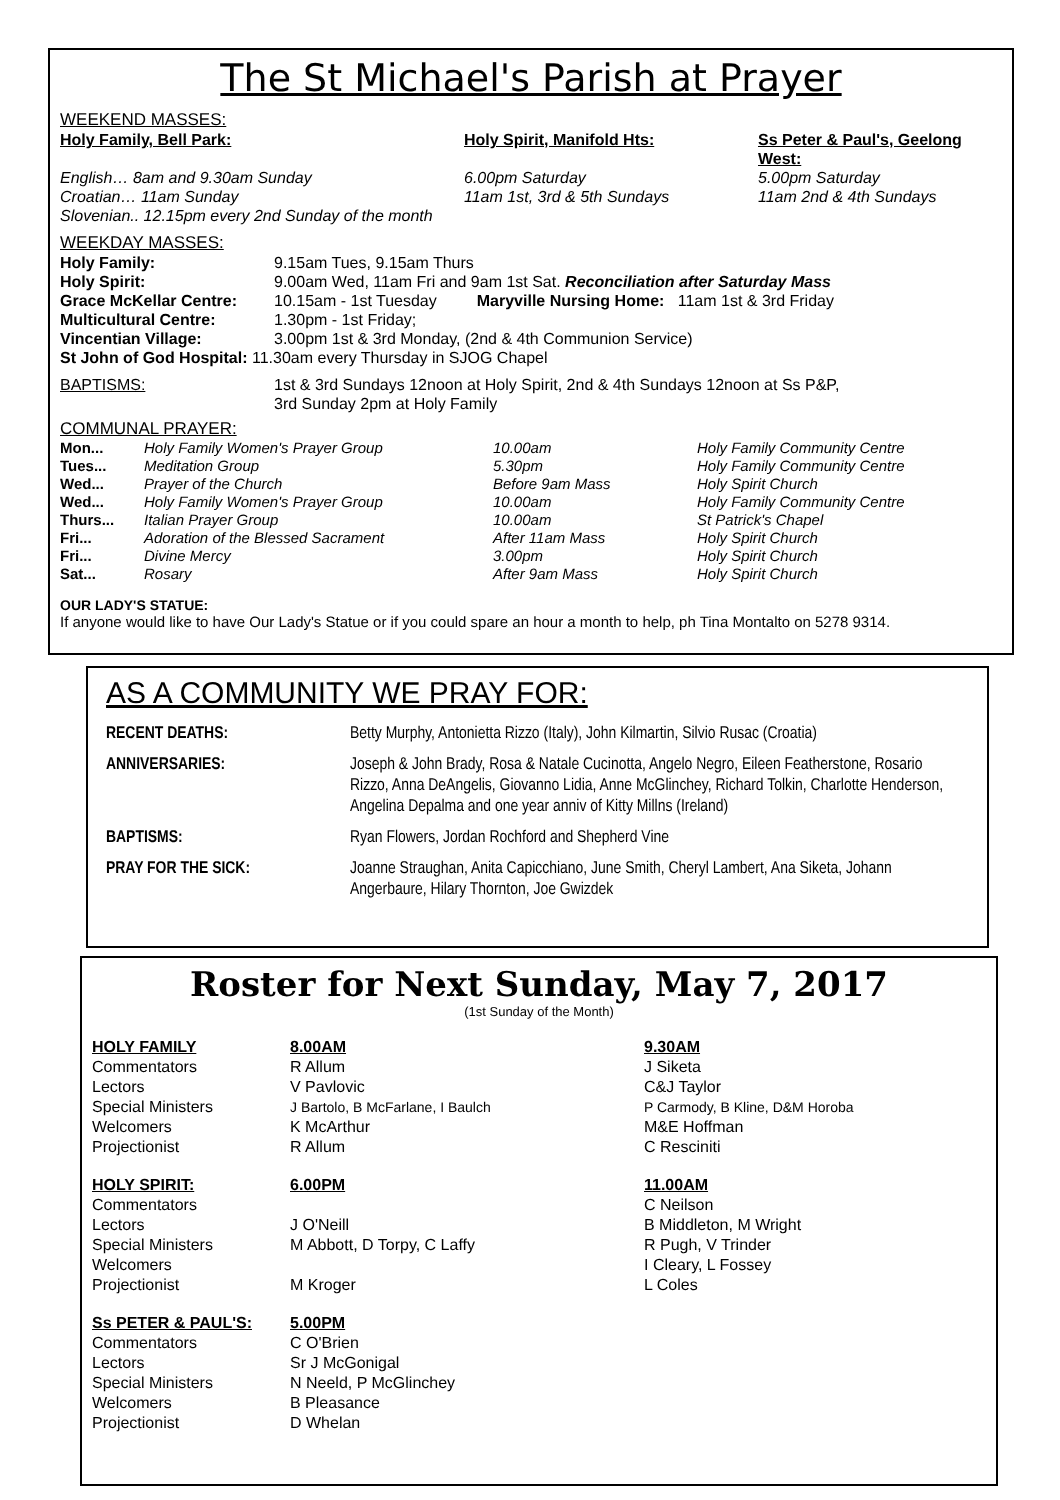The St Michael's Parish at Prayer
WEEKEND MASSES:
| Holy Family, Bell Park: | Holy Spirit, Manifold Hts: | Ss Peter & Paul's, Geelong West: |
| English… 8am and 9.30am Sunday | 6.00pm Saturday | 5.00pm Saturday |
| Croatian… 11am Sunday | 11am 1st, 3rd & 5th Sundays | 11am 2nd & 4th Sundays |
| Slovenian.. 12.15pm every 2nd Sunday of the month | | |
WEEKDAY MASSES:
| Holy Family: | 9.15am Tues, 9.15am Thurs |
| Holy Spirit: | 9.00am Wed, 11am Fri and 9am 1st Sat. Reconciliation after Saturday Mass |
| Grace McKellar Centre: | 10.15am - 1st Tuesday Maryville Nursing Home: 11am 1st & 3rd Friday |
| Multicultural Centre: | 1.30pm - 1st Friday; |
| Vincentian Village: | 3.00pm 1st & 3rd Monday, (2nd & 4th Communion Service) |
| St John of God Hospital: 11.30am every Thursday in SJOG Chapel | |
| BAPTISMS: | 1st & 3rd Sundays 12noon at Holy Spirit, 2nd & 4th Sundays 12noon at Ss P&P, 3rd Sunday 2pm at Holy Family |
COMMUNAL PRAYER:
| Mon... | Holy Family Women's Prayer Group | 10.00am | Holy Family Community Centre |
| Tues... | Meditation Group | 5.30pm | Holy Family Community Centre |
| Wed... | Prayer of the Church | Before 9am Mass | Holy Spirit Church |
| Wed... | Holy Family Women's Prayer Group | 10.00am | Holy Family Community Centre |
| Thurs... | Italian Prayer Group | 10.00am | St Patrick's Chapel |
| Fri... | Adoration of the Blessed Sacrament | After 11am Mass | Holy Spirit Church |
| Fri... | Divine Mercy | 3.00pm | Holy Spirit Church |
| Sat... | Rosary | After 9am Mass | Holy Spirit Church |
OUR LADY'S STATUE:
If anyone would like to have Our Lady's Statue or if you could spare an hour a month to help, ph Tina Montalto on 5278 9314.
AS A COMMUNITY WE PRAY FOR:
| RECENT DEATHS: | Betty Murphy, Antonietta Rizzo (Italy), John Kilmartin, Silvio Rusac (Croatia) |
| ANNIVERSARIES: | Joseph & John Brady, Rosa & Natale Cucinotta, Angelo Negro, Eileen Featherstone, Rosario Rizzo, Anna DeAngelis, Giovanno Lidia, Anne McGlinchey, Richard Tolkin, Charlotte Henderson, Angelina Depalma and one year anniv of Kitty Millns (Ireland) |
| BAPTISMS: | Ryan Flowers, Jordan Rochford and Shepherd Vine |
| PRAY FOR THE SICK: | Joanne Straughan, Anita Capicchiano, June Smith, Cheryl Lambert, Ana Siketa, Johann Angerbaure, Hilary Thornton, Joe Gwizdek |
Roster for Next Sunday, May 7, 2017
(1st Sunday of the Month)
| HOLY FAMILY | 8.00AM | 9.30AM |
| Commentators | R Allum | J Siketa |
| Lectors | V Pavlovic | C&J Taylor |
| Special Ministers | J Bartolo, B McFarlane, I Baulch | P Carmody, B Kline, D&M Horoba |
| Welcomers | K McArthur | M&E Hoffman |
| Projectionist | R Allum | C Resciniti |
| HOLY SPIRIT: | 6.00PM | 11.00AM |
| Commentators | | C Neilson |
| Lectors | J O'Neill | B Middleton, M Wright |
| Special Ministers | M Abbott, D Torpy, C Laffy | R Pugh, V Trinder |
| Welcomers | | I Cleary, L Fossey |
| Projectionist | M Kroger | L Coles |
| Ss PETER & PAUL'S: | 5.00PM | |
| Commentators | C O'Brien | |
| Lectors | Sr J McGonigal | |
| Special Ministers | N Neeld, P McGlinchey | |
| Welcomers | B Pleasance | |
| Projectionist | D Whelan | |